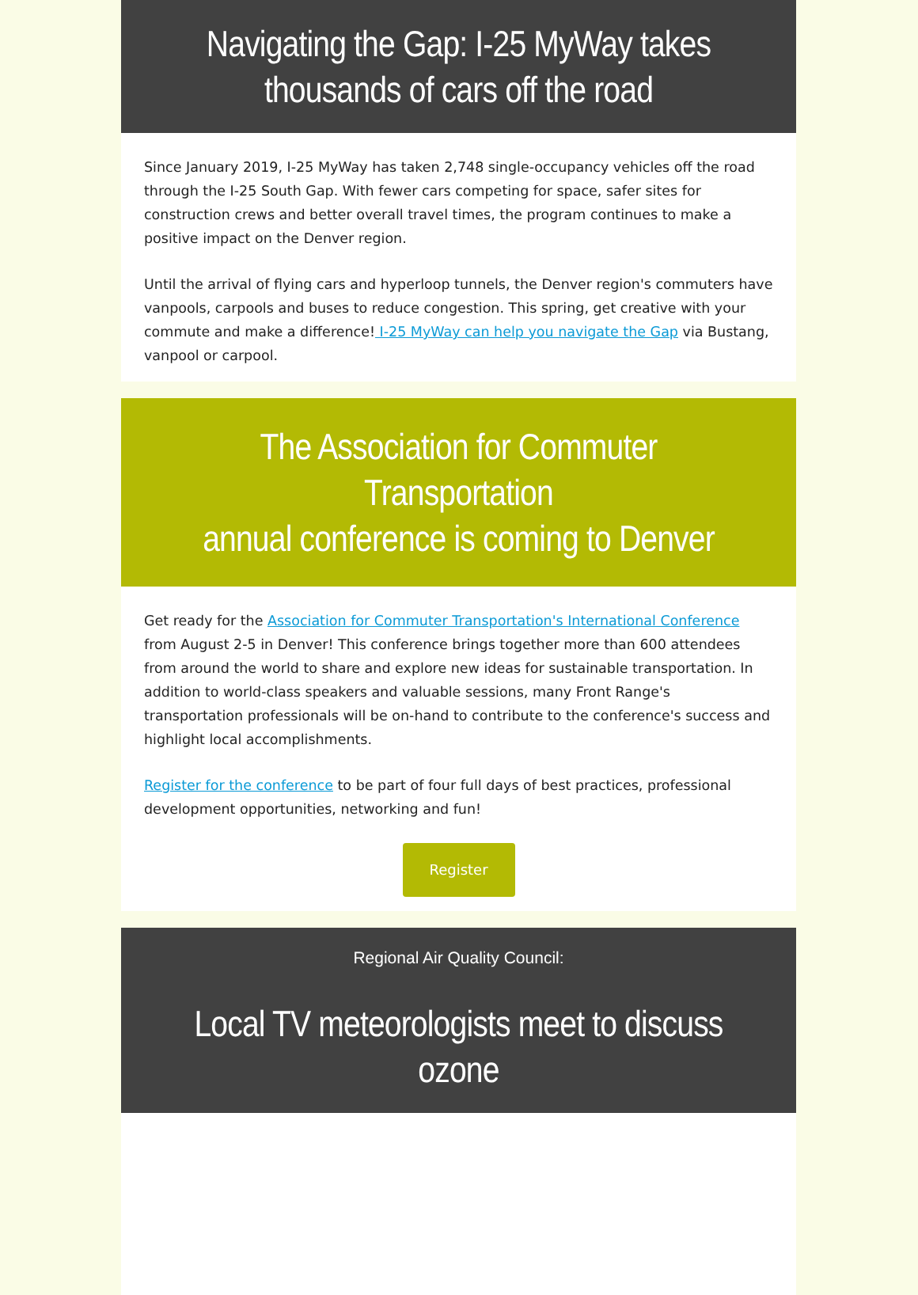Navigating the Gap: I-25 MyWay takes
thousands of cars off the road
Since January 2019, I-25 MyWay has taken 2,748 single-occupancy vehicles off the road through the I-25 South Gap. With fewer cars competing for space, safer sites for construction crews and better overall travel times, the program continues to make a positive impact on the Denver region.
Until the arrival of flying cars and hyperloop tunnels, the Denver region's commuters have vanpools, carpools and buses to reduce congestion. This spring, get creative with your commute and make a difference! I-25 MyWay can help you navigate the Gap via Bustang, vanpool or carpool.
The Association for Commuter Transportation
annual conference is coming to Denver
Get ready for the Association for Commuter Transportation's International Conference from August 2-5 in Denver! This conference brings together more than 600 attendees from around the world to share and explore new ideas for sustainable transportation. In addition to world-class speakers and valuable sessions, many Front Range's transportation professionals will be on-hand to contribute to the conference's success and highlight local accomplishments.
Register for the conference to be part of four full days of best practices, professional development opportunities, networking and fun!
Register
Regional Air Quality Council:
Local TV meteorologists meet to discuss ozone